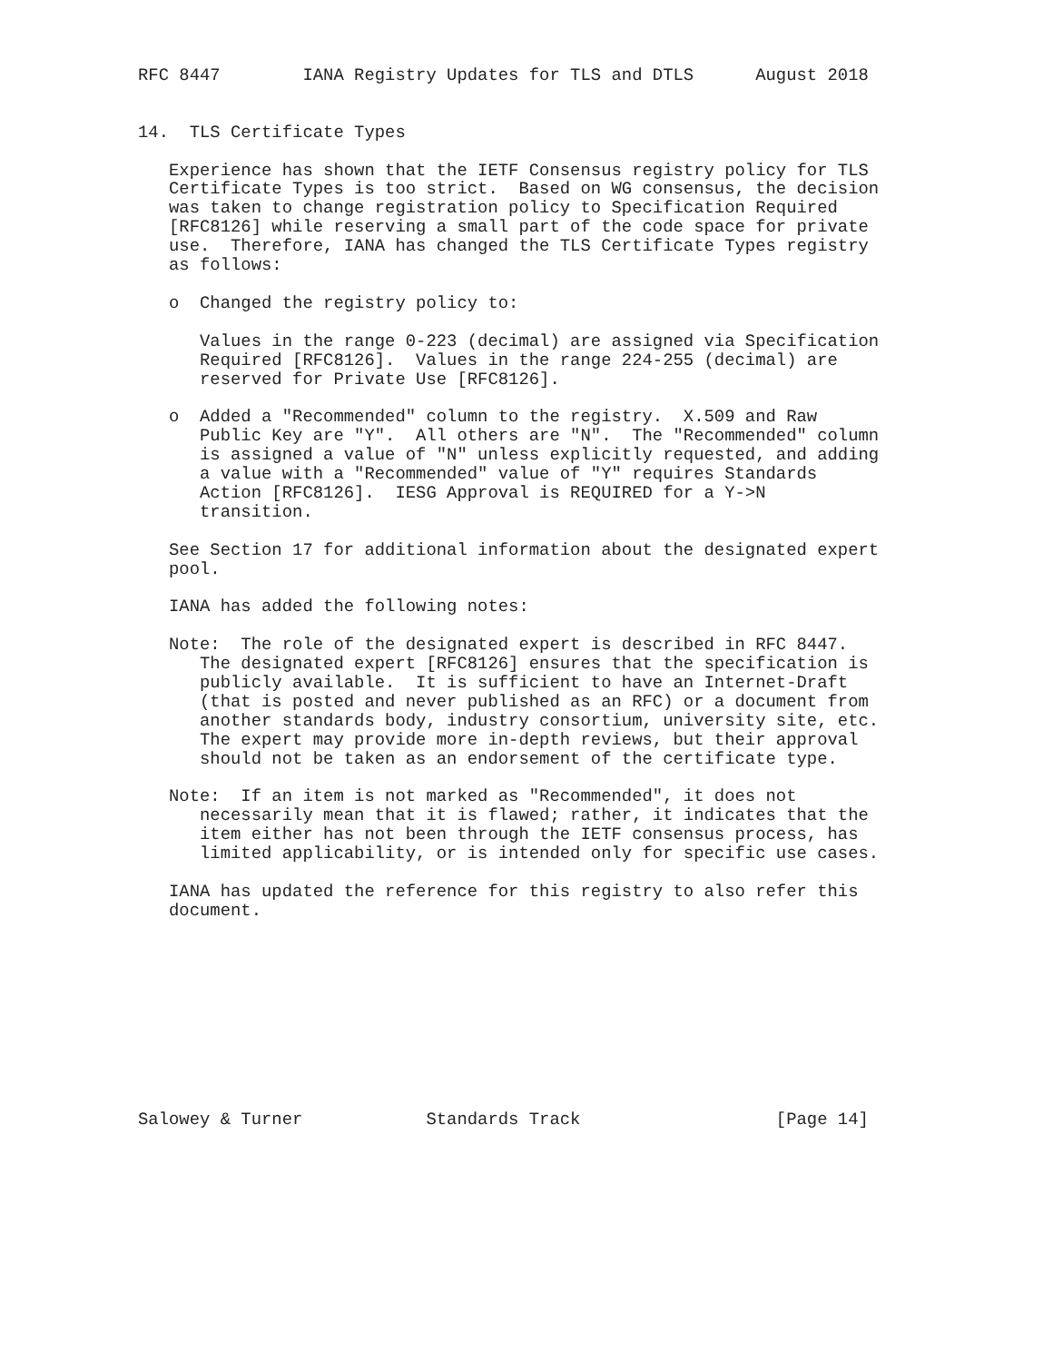RFC 8447        IANA Registry Updates for TLS and DTLS      August 2018


14.  TLS Certificate Types

   Experience has shown that the IETF Consensus registry policy for TLS
   Certificate Types is too strict.  Based on WG consensus, the decision
   was taken to change registration policy to Specification Required
   [RFC8126] while reserving a small part of the code space for private
   use.  Therefore, IANA has changed the TLS Certificate Types registry
   as follows:

   o  Changed the registry policy to:

      Values in the range 0-223 (decimal) are assigned via Specification
      Required [RFC8126].  Values in the range 224-255 (decimal) are
      reserved for Private Use [RFC8126].

   o  Added a "Recommended" column to the registry.  X.509 and Raw
      Public Key are "Y".  All others are "N".  The "Recommended" column
      is assigned a value of "N" unless explicitly requested, and adding
      a value with a "Recommended" value of "Y" requires Standards
      Action [RFC8126].  IESG Approval is REQUIRED for a Y->N
      transition.

   See Section 17 for additional information about the designated expert
   pool.

   IANA has added the following notes:

   Note:  The role of the designated expert is described in RFC 8447.
      The designated expert [RFC8126] ensures that the specification is
      publicly available.  It is sufficient to have an Internet-Draft
      (that is posted and never published as an RFC) or a document from
      another standards body, industry consortium, university site, etc.
      The expert may provide more in-depth reviews, but their approval
      should not be taken as an endorsement of the certificate type.

   Note:  If an item is not marked as "Recommended", it does not
      necessarily mean that it is flawed; rather, it indicates that the
      item either has not been through the IETF consensus process, has
      limited applicability, or is intended only for specific use cases.

   IANA has updated the reference for this registry to also refer this
   document.










Salowey & Turner            Standards Track                   [Page 14]